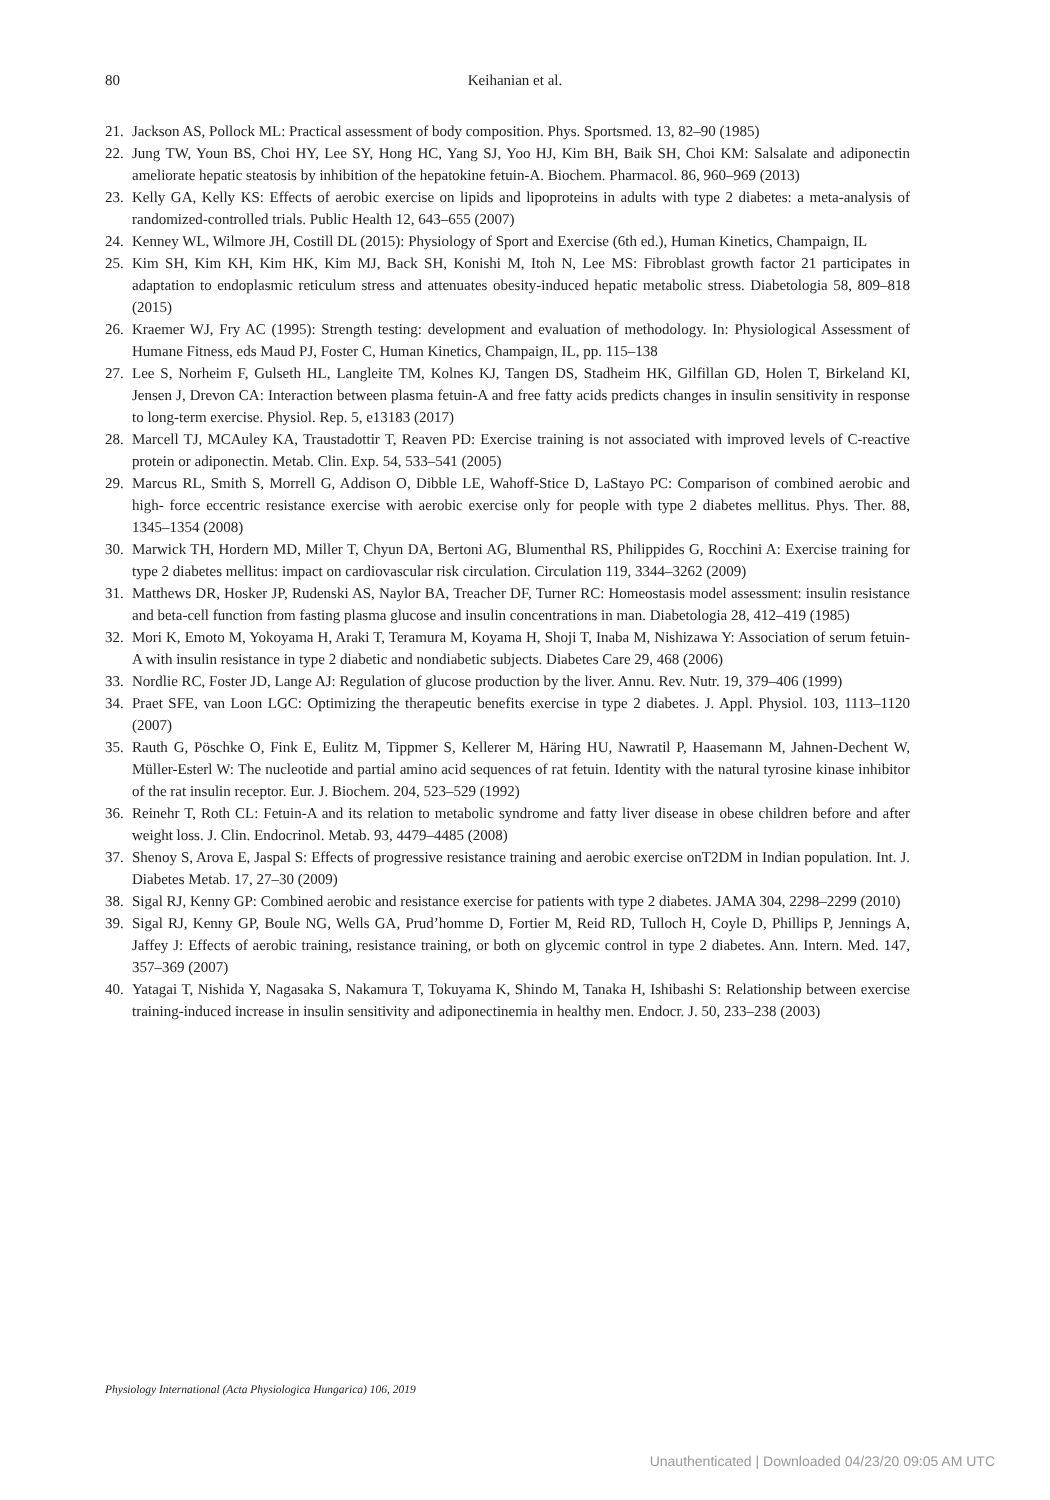80
Keihanian et al.
21. Jackson AS, Pollock ML: Practical assessment of body composition. Phys. Sportsmed. 13, 82–90 (1985)
22. Jung TW, Youn BS, Choi HY, Lee SY, Hong HC, Yang SJ, Yoo HJ, Kim BH, Baik SH, Choi KM: Salsalate and adiponectin ameliorate hepatic steatosis by inhibition of the hepatokine fetuin-A. Biochem. Pharmacol. 86, 960–969 (2013)
23. Kelly GA, Kelly KS: Effects of aerobic exercise on lipids and lipoproteins in adults with type 2 diabetes: a meta-analysis of randomized-controlled trials. Public Health 12, 643–655 (2007)
24. Kenney WL, Wilmore JH, Costill DL (2015): Physiology of Sport and Exercise (6th ed.), Human Kinetics, Champaign, IL
25. Kim SH, Kim KH, Kim HK, Kim MJ, Back SH, Konishi M, Itoh N, Lee MS: Fibroblast growth factor 21 participates in adaptation to endoplasmic reticulum stress and attenuates obesity-induced hepatic metabolic stress. Diabetologia 58, 809–818 (2015)
26. Kraemer WJ, Fry AC (1995): Strength testing: development and evaluation of methodology. In: Physiological Assessment of Humane Fitness, eds Maud PJ, Foster C, Human Kinetics, Champaign, IL, pp. 115–138
27. Lee S, Norheim F, Gulseth HL, Langleite TM, Kolnes KJ, Tangen DS, Stadheim HK, Gilfillan GD, Holen T, Birkeland KI, Jensen J, Drevon CA: Interaction between plasma fetuin-A and free fatty acids predicts changes in insulin sensitivity in response to long-term exercise. Physiol. Rep. 5, e13183 (2017)
28. Marcell TJ, MCAuley KA, Traustadottir T, Reaven PD: Exercise training is not associated with improved levels of C-reactive protein or adiponectin. Metab. Clin. Exp. 54, 533–541 (2005)
29. Marcus RL, Smith S, Morrell G, Addison O, Dibble LE, Wahoff-Stice D, LaStayo PC: Comparison of combined aerobic and high- force eccentric resistance exercise with aerobic exercise only for people with type 2 diabetes mellitus. Phys. Ther. 88, 1345–1354 (2008)
30. Marwick TH, Hordern MD, Miller T, Chyun DA, Bertoni AG, Blumenthal RS, Philippides G, Rocchini A: Exercise training for type 2 diabetes mellitus: impact on cardiovascular risk circulation. Circulation 119, 3344–3262 (2009)
31. Matthews DR, Hosker JP, Rudenski AS, Naylor BA, Treacher DF, Turner RC: Homeostasis model assessment: insulin resistance and beta-cell function from fasting plasma glucose and insulin concentrations in man. Diabetologia 28, 412–419 (1985)
32. Mori K, Emoto M, Yokoyama H, Araki T, Teramura M, Koyama H, Shoji T, Inaba M, Nishizawa Y: Association of serum fetuin-A with insulin resistance in type 2 diabetic and nondiabetic subjects. Diabetes Care 29, 468 (2006)
33. Nordlie RC, Foster JD, Lange AJ: Regulation of glucose production by the liver. Annu. Rev. Nutr. 19, 379–406 (1999)
34. Praet SFE, van Loon LGC: Optimizing the therapeutic benefits exercise in type 2 diabetes. J. Appl. Physiol. 103, 1113–1120 (2007)
35. Rauth G, Pöschke O, Fink E, Eulitz M, Tippmer S, Kellerer M, Häring HU, Nawratil P, Haasemann M, Jahnen-Dechent W, Müller-Esterl W: The nucleotide and partial amino acid sequences of rat fetuin. Identity with the natural tyrosine kinase inhibitor of the rat insulin receptor. Eur. J. Biochem. 204, 523–529 (1992)
36. Reinehr T, Roth CL: Fetuin-A and its relation to metabolic syndrome and fatty liver disease in obese children before and after weight loss. J. Clin. Endocrinol. Metab. 93, 4479–4485 (2008)
37. Shenoy S, Arova E, Jaspal S: Effects of progressive resistance training and aerobic exercise onT2DM in Indian population. Int. J. Diabetes Metab. 17, 27–30 (2009)
38. Sigal RJ, Kenny GP: Combined aerobic and resistance exercise for patients with type 2 diabetes. JAMA 304, 2298–2299 (2010)
39. Sigal RJ, Kenny GP, Boule NG, Wells GA, Prud’homme D, Fortier M, Reid RD, Tulloch H, Coyle D, Phillips P, Jennings A, Jaffey J: Effects of aerobic training, resistance training, or both on glycemic control in type 2 diabetes. Ann. Intern. Med. 147, 357–369 (2007)
40. Yatagai T, Nishida Y, Nagasaka S, Nakamura T, Tokuyama K, Shindo M, Tanaka H, Ishibashi S: Relationship between exercise training-induced increase in insulin sensitivity and adiponectinemia in healthy men. Endocr. J. 50, 233–238 (2003)
Physiology International (Acta Physiologica Hungarica) 106, 2019
Unauthenticated | Downloaded 04/23/20 09:05 AM UTC